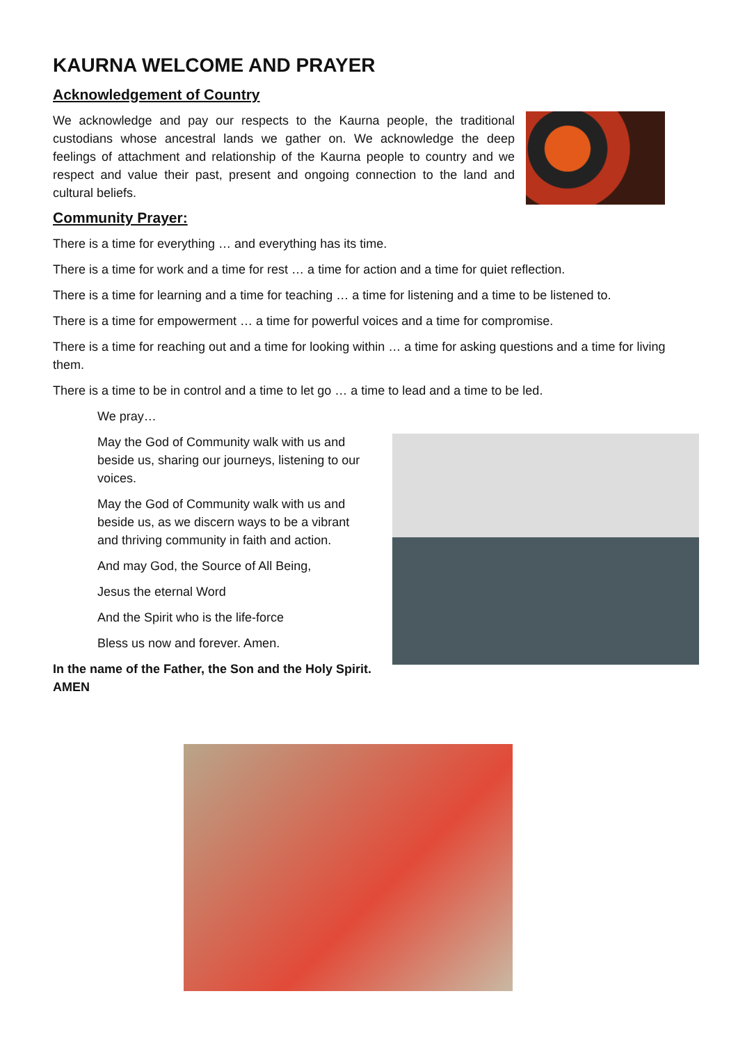KAURNA WELCOME AND PRAYER
Acknowledgement of Country
We acknowledge and pay our respects to the Kaurna people, the traditional custodians whose ancestral lands we gather on. We acknowledge the deep feelings of attachment and relationship of the Kaurna people to country and we respect and value their past, present and ongoing connection to the land and cultural beliefs.
Community Prayer:
There is a time for everything … and everything has its time.
There is a time for work and a time for rest … a time for action and a time for quiet reflection.
There is a time for learning and a time for teaching … a time for listening and a time to be listened to.
There is a time for empowerment … a time for powerful voices and a time for compromise.
There is a time for reaching out and a time for looking within … a time for asking questions and a time for living them.
There is a time to be in control and a time to let go … a time to lead and a time to be led.
We pray…
May the God of Community walk with us and beside us, sharing our journeys, listening to our voices.
May the God of Community walk with us and beside us, as we discern ways to be a vibrant and thriving community in faith and action.
And may God, the Source of All Being,
Jesus the eternal Word
And the Spirit who is the life-force
Bless us now and forever. Amen.
In the name of the Father, the Son and the Holy Spirit. AMEN